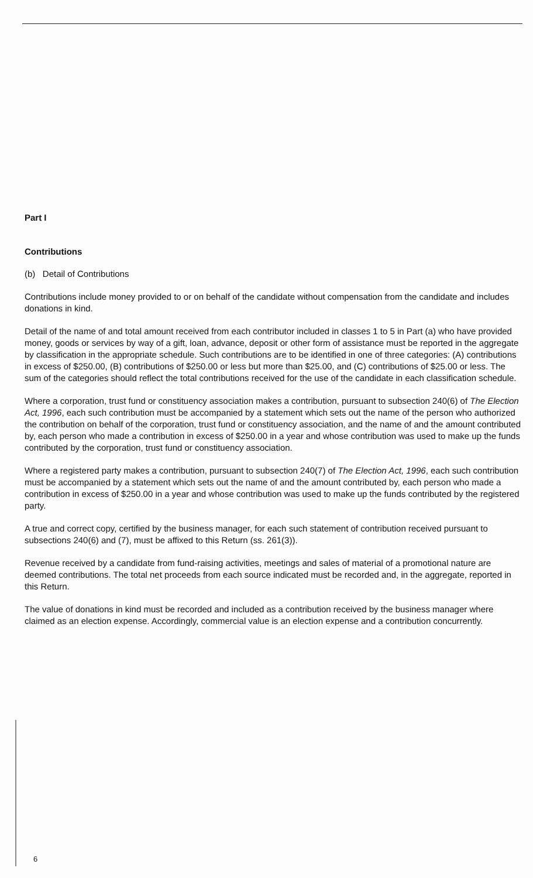Part I
Contributions
(b) Detail of Contributions
Contributions include money provided to or on behalf of the candidate without compensation from the candidate and includes donations in kind.
Detail of the name of and total amount received from each contributor included in classes 1 to 5 in Part (a) who have provided money, goods or services by way of a gift, loan, advance, deposit or other form of assistance must be reported in the aggregate by classification in the appropriate schedule. Such contributions are to be identified in one of three categories: (A) contributions in excess of $250.00, (B) contributions of $250.00 or less but more than $25.00, and (C) contributions of $25.00 or less. The sum of the categories should reflect the total contributions received for the use of the candidate in each classification schedule.
Where a corporation, trust fund or constituency association makes a contribution, pursuant to subsection 240(6) of The Election Act, 1996, each such contribution must be accompanied by a statement which sets out the name of the person who authorized the contribution on behalf of the corporation, trust fund or constituency association, and the name of and the amount contributed by, each person who made a contribution in excess of $250.00 in a year and whose contribution was used to make up the funds contributed by the corporation, trust fund or constituency association.
Where a registered party makes a contribution, pursuant to subsection 240(7) of The Election Act, 1996, each such contribution must be accompanied by a statement which sets out the name of and the amount contributed by, each person who made a contribution in excess of $250.00 in a year and whose contribution was used to make up the funds contributed by the registered party.
A true and correct copy, certified by the business manager, for each such statement of contribution received pursuant to subsections 240(6) and (7), must be affixed to this Return (ss. 261(3)).
Revenue received by a candidate from fund-raising activities, meetings and sales of material of a promotional nature are deemed contributions. The total net proceeds from each source indicated must be recorded and, in the aggregate, reported in this Return.
The value of donations in kind must be recorded and included as a contribution received by the business manager where claimed as an election expense. Accordingly, commercial value is an election expense and a contribution concurrently.
6